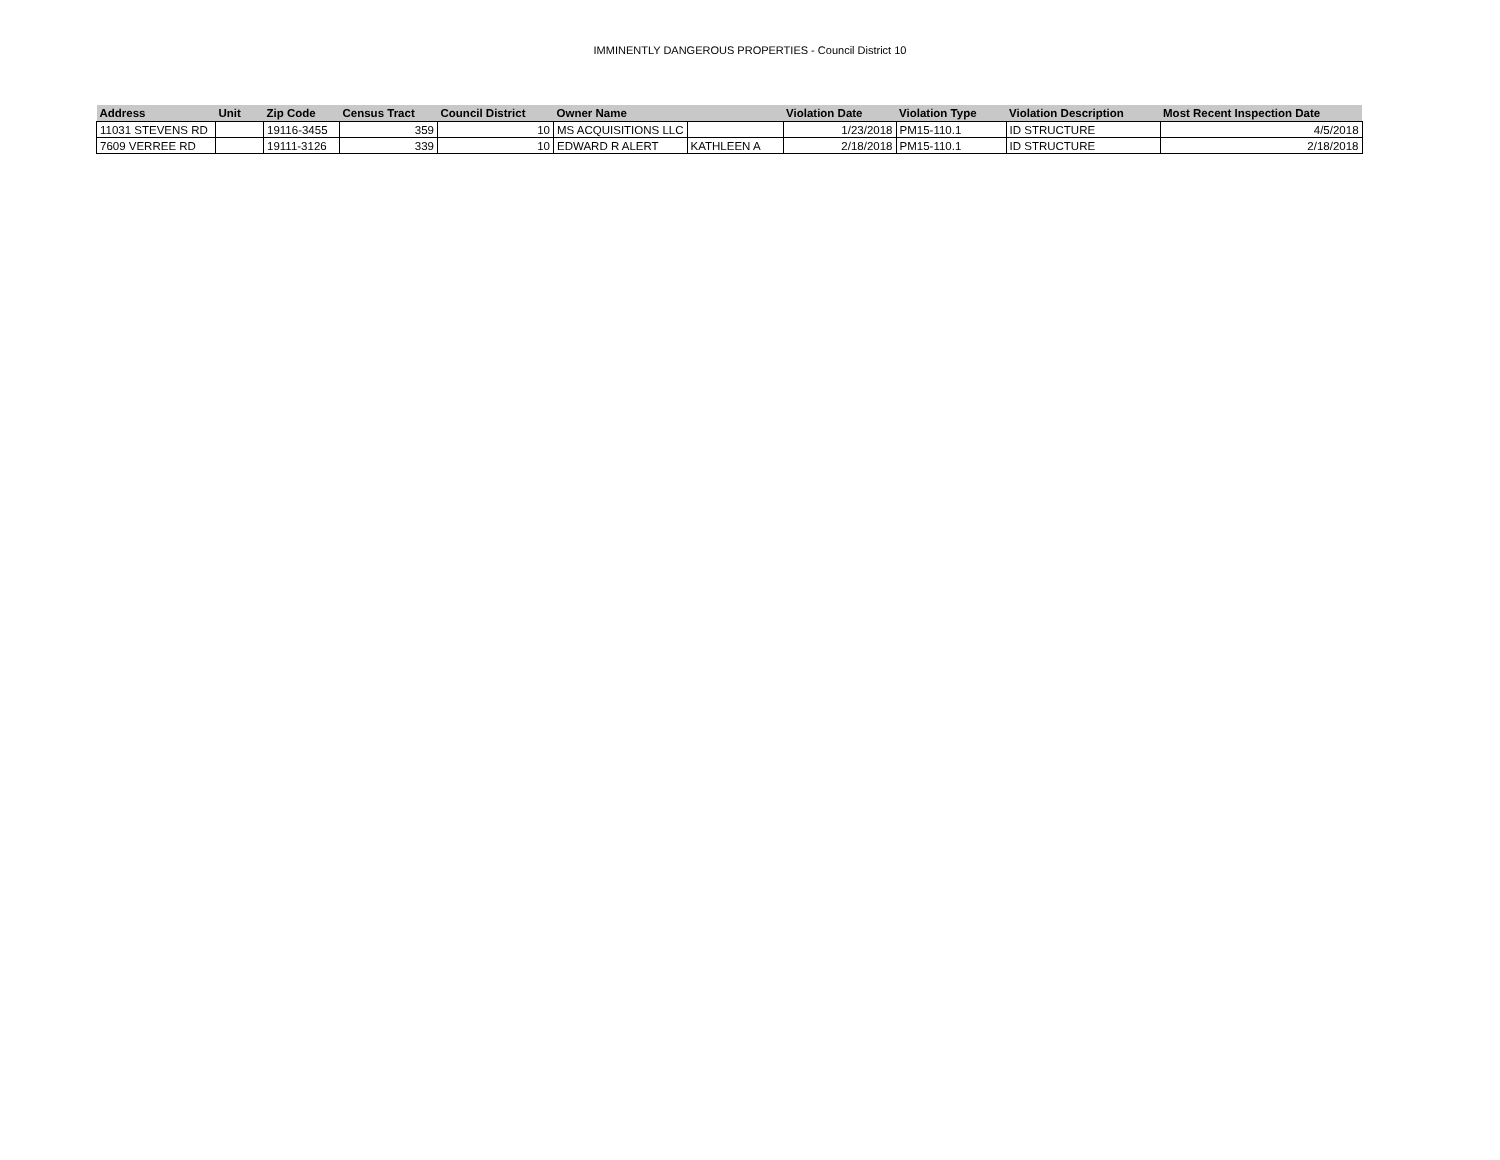IMMINENTLY DANGEROUS PROPERTIES - Council District 10
| Address | Unit | Zip Code | Census Tract | Council District | Owner Name | | Violation Date | Violation Type | Violation Description | Most Recent Inspection Date |
| --- | --- | --- | --- | --- | --- | --- | --- | --- | --- | --- |
| 11031 STEVENS RD | | 19116-3455 | 359 | 10 | MS ACQUISITIONS LLC | | 1/23/2018 | PM15-110.1 | ID STRUCTURE | 4/5/2018 |
| 7609 VERREE RD | | 19111-3126 | 339 | 10 | EDWARD R ALERT | KATHLEEN A | 2/18/2018 | PM15-110.1 | ID STRUCTURE | 2/18/2018 |